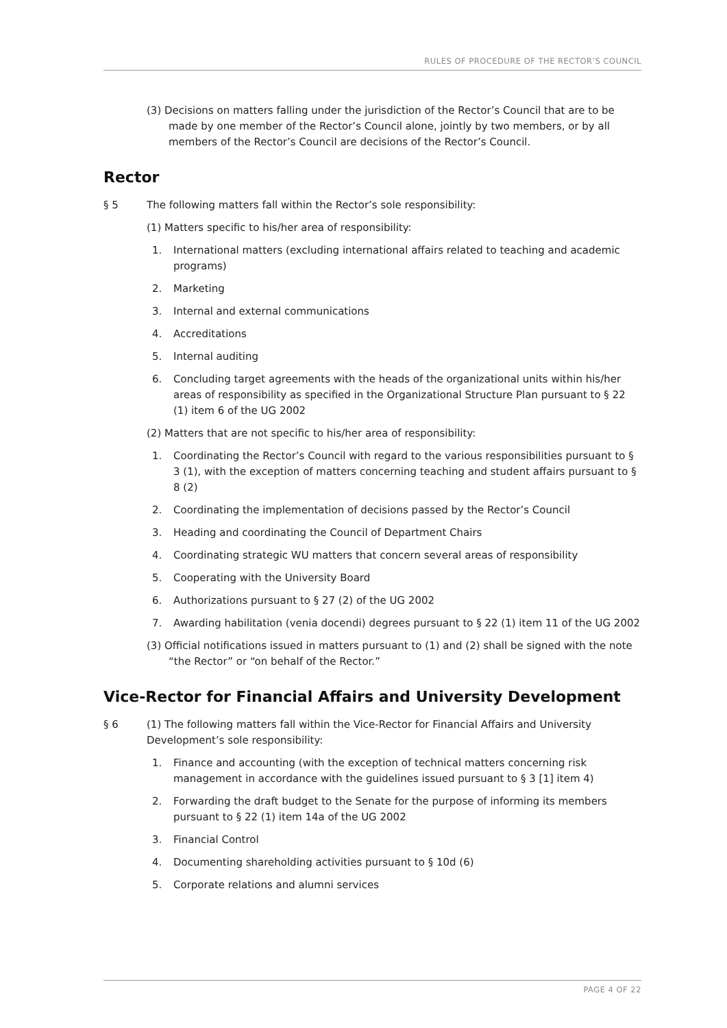RULES OF PROCEDURE OF THE RECTOR’S COUNCIL
(3) Decisions on matters falling under the jurisdiction of the Rector’s Council that are to be made by one member of the Rector’s Council alone, jointly by two members, or by all members of the Rector’s Council are decisions of the Rector’s Council.
Rector
§ 5 The following matters fall within the Rector’s sole responsibility:
(1) Matters specific to his/her area of responsibility:
1. International matters (excluding international affairs related to teaching and academic programs)
2. Marketing
3. Internal and external communications
4. Accreditations
5. Internal auditing
6. Concluding target agreements with the heads of the organizational units within his/her areas of responsibility as specified in the Organizational Structure Plan pursuant to § 22 (1) item 6 of the UG 2002
(2) Matters that are not specific to his/her area of responsibility:
1. Coordinating the Rector’s Council with regard to the various responsibilities pursuant to § 3 (1), with the exception of matters concerning teaching and student affairs pursuant to § 8 (2)
2. Coordinating the implementation of decisions passed by the Rector’s Council
3. Heading and coordinating the Council of Department Chairs
4. Coordinating strategic WU matters that concern several areas of responsibility
5. Cooperating with the University Board
6. Authorizations pursuant to § 27 (2) of the UG 2002
7. Awarding habilitation (venia docendi) degrees pursuant to § 22 (1) item 11 of the UG 2002
(3) Official notifications issued in matters pursuant to (1) and (2) shall be signed with the note “the Rector” or “on behalf of the Rector.”
Vice-Rector for Financial Affairs and University Development
§ 6 (1) The following matters fall within the Vice-Rector for Financial Affairs and University Development’s sole responsibility:
1. Finance and accounting (with the exception of technical matters concerning risk management in accordance with the guidelines issued pursuant to § 3 [1] item 4)
2. Forwarding the draft budget to the Senate for the purpose of informing its members pursuant to § 22 (1) item 14a of the UG 2002
3. Financial Control
4. Documenting shareholding activities pursuant to § 10d (6)
5. Corporate relations and alumni services
PAGE 4 OF 22